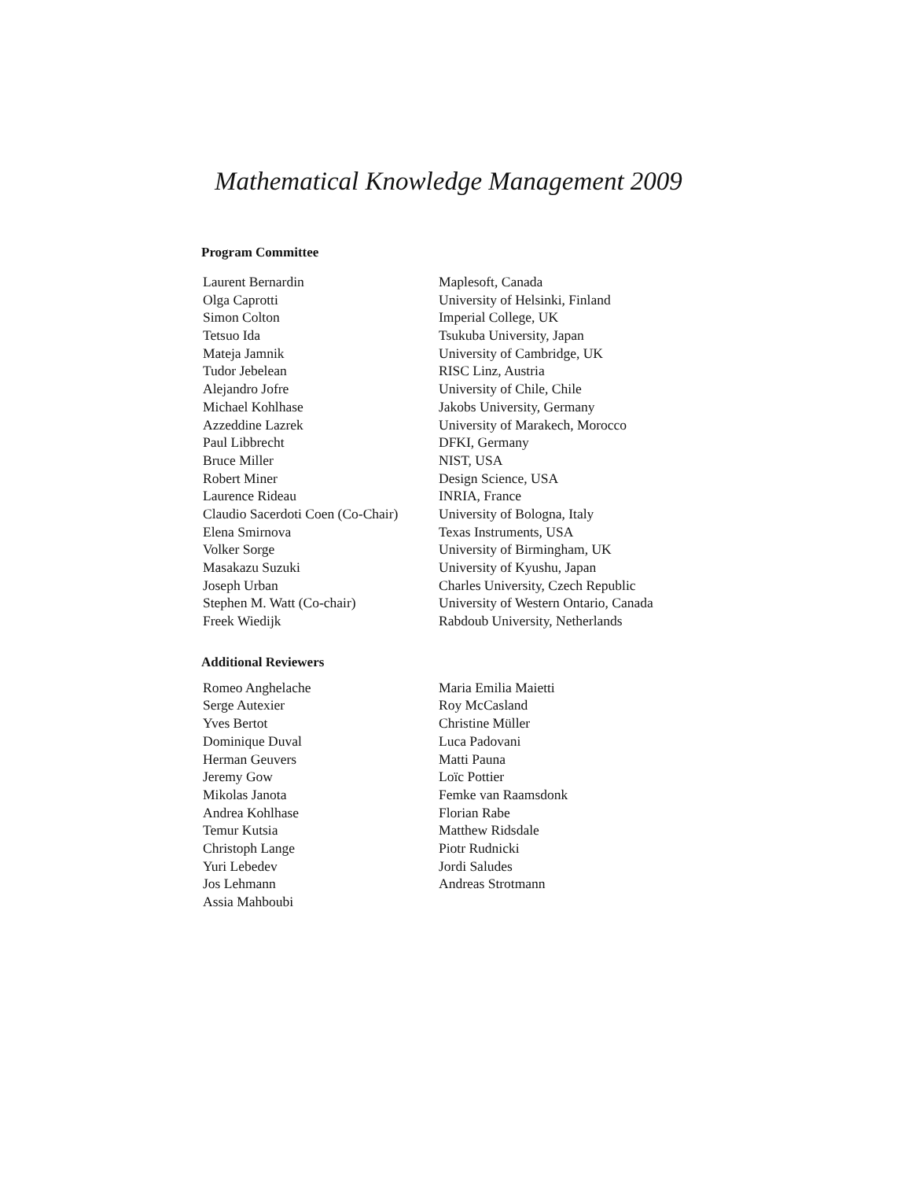Mathematical Knowledge Management 2009
Program Committee
| Laurent Bernardin | Maplesoft, Canada |
| Olga Caprotti | University of Helsinki, Finland |
| Simon Colton | Imperial College, UK |
| Tetsuo Ida | Tsukuba University, Japan |
| Mateja Jamnik | University of Cambridge, UK |
| Tudor Jebelean | RISC Linz, Austria |
| Alejandro Jofre | University of Chile, Chile |
| Michael Kohlhase | Jakobs University, Germany |
| Azzeddine Lazrek | University of Marakech, Morocco |
| Paul Libbrecht | DFKI, Germany |
| Bruce Miller | NIST, USA |
| Robert Miner | Design Science, USA |
| Laurence Rideau | INRIA, France |
| Claudio Sacerdoti Coen (Co-Chair) | University of Bologna, Italy |
| Elena Smirnova | Texas Instruments, USA |
| Volker Sorge | University of Birmingham, UK |
| Masakazu Suzuki | University of Kyushu, Japan |
| Joseph Urban | Charles University, Czech Republic |
| Stephen M. Watt (Co-chair) | University of Western Ontario, Canada |
| Freek Wiedijk | Rabdoub University, Netherlands |
Additional Reviewers
| Romeo Anghelache | Maria Emilia Maietti |
| Serge Autexier | Roy McCasland |
| Yves Bertot | Christine Müller |
| Dominique Duval | Luca Padovani |
| Herman Geuvers | Matti Pauna |
| Jeremy Gow | Loïc Pottier |
| Mikolas Janota | Femke van Raamsdonk |
| Andrea Kohlhase | Florian Rabe |
| Temur Kutsia | Matthew Ridsdale |
| Christoph Lange | Piotr Rudnicki |
| Yuri Lebedev | Jordi Saludes |
| Jos Lehmann | Andreas Strotmann |
| Assia Mahboubi | |